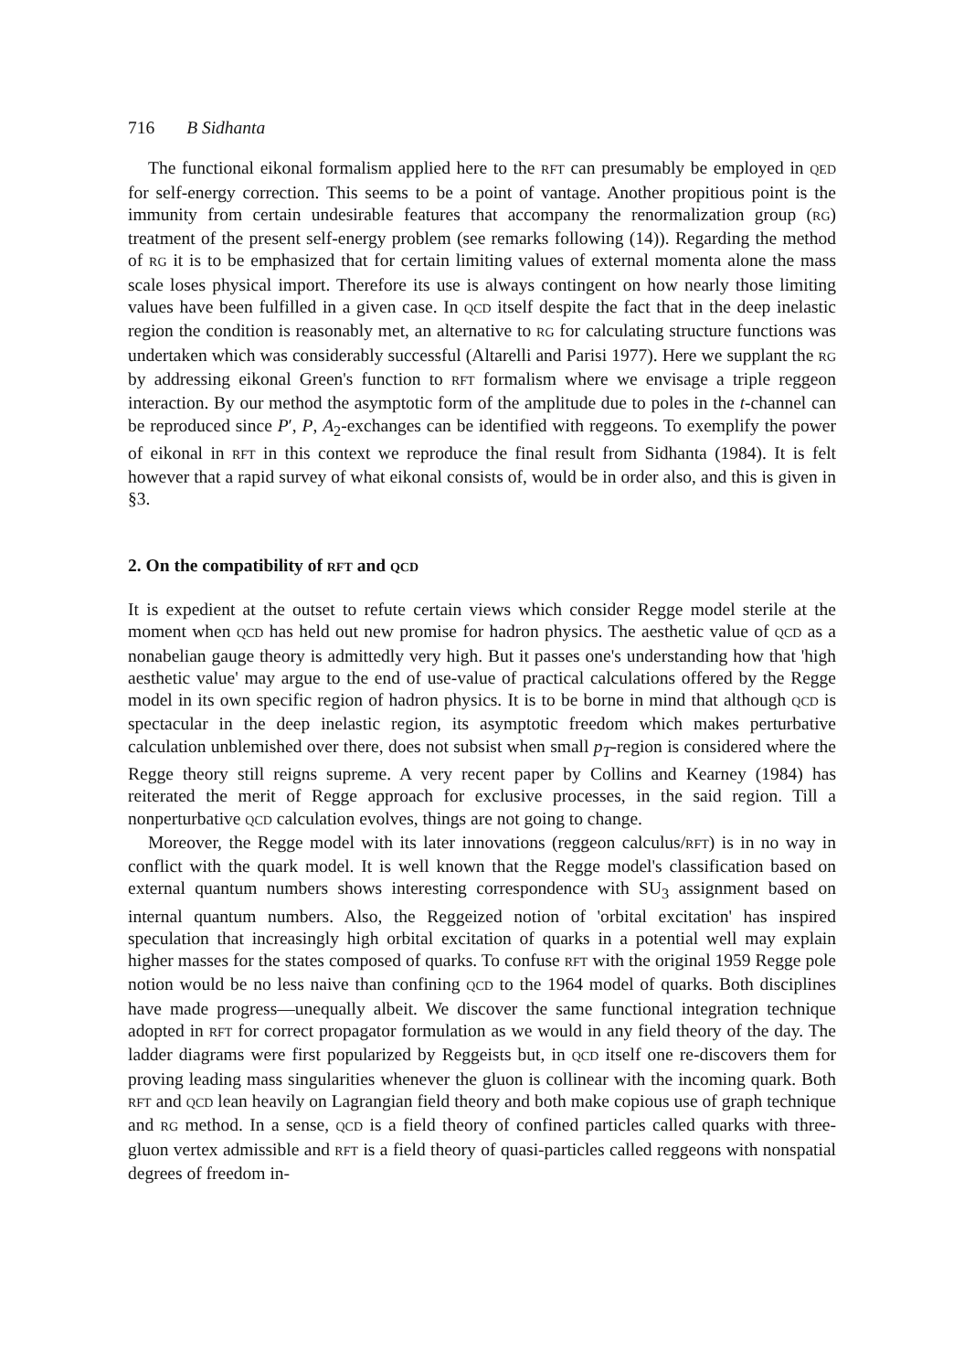716 B Sidhanta
The functional eikonal formalism applied here to the RFT can presumably be employed in QED for self-energy correction. This seems to be a point of vantage. Another propitious point is the immunity from certain undesirable features that accompany the renormalization group (RG) treatment of the present self-energy problem (see remarks following (14)). Regarding the method of RG it is to be emphasized that for certain limiting values of external momenta alone the mass scale loses physical import. Therefore its use is always contingent on how nearly those limiting values have been fulfilled in a given case. In QCD itself despite the fact that in the deep inelastic region the condition is reasonably met, an alternative to RG for calculating structure functions was undertaken which was considerably successful (Altarelli and Parisi 1977). Here we supplant the RG by addressing eikonal Green's function to RFT formalism where we envisage a triple reggeon interaction. By our method the asymptotic form of the amplitude due to poles in the t-channel can be reproduced since P′, P, A<sub>2</sub>-exchanges can be identified with reggeons. To exemplify the power of eikonal in RFT in this context we reproduce the final result from Sidhanta (1984). It is felt however that a rapid survey of what eikonal consists of, would be in order also, and this is given in §3.
2. On the compatibility of RFT and QCD
It is expedient at the outset to refute certain views which consider Regge model sterile at the moment when QCD has held out new promise for hadron physics. The aesthetic value of QCD as a nonabelian gauge theory is admittedly very high. But it passes one's understanding how that 'high aesthetic value' may argue to the end of use-value of practical calculations offered by the Regge model in its own specific region of hadron physics. It is to be borne in mind that although QCD is spectacular in the deep inelastic region, its asymptotic freedom which makes perturbative calculation unblemished over there, does not subsist when small p<sub>T</sub>-region is considered where the Regge theory still reigns supreme. A very recent paper by Collins and Kearney (1984) has reiterated the merit of Regge approach for exclusive processes, in the said region. Till a nonperturbative QCD calculation evolves, things are not going to change.
Moreover, the Regge model with its later innovations (reggeon calculus/RFT) is in no way in conflict with the quark model. It is well known that the Regge model's classification based on external quantum numbers shows interesting correspondence with SU<sub>3</sub> assignment based on internal quantum numbers. Also, the Reggeized notion of 'orbital excitation' has inspired speculation that increasingly high orbital excitation of quarks in a potential well may explain higher masses for the states composed of quarks. To confuse RFT with the original 1959 Regge pole notion would be no less naive than confining QCD to the 1964 model of quarks. Both disciplines have made progress—unequally albeit. We discover the same functional integration technique adopted in RFT for correct propagator formulation as we would in any field theory of the day. The ladder diagrams were first popularized by Reggeists but, in QCD itself one re-discovers them for proving leading mass singularities whenever the gluon is collinear with the incoming quark. Both RFT and QCD lean heavily on Lagrangian field theory and both make copious use of graph technique and RG method. In a sense, QCD is a field theory of confined particles called quarks with three-gluon vertex admissible and RFT is a field theory of quasi-particles called reggeons with nonspatial degrees of freedom in-